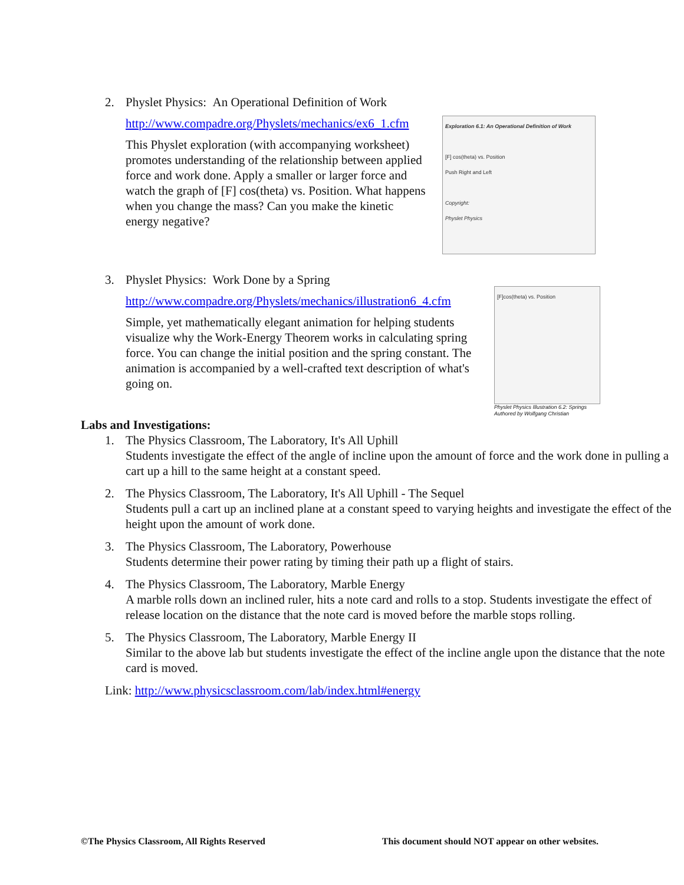2. Physlet Physics: An Operational Definition of Work
http://www.compadre.org/Physlets/mechanics/ex6_1.cfm
This Physlet exploration (with accompanying worksheet) promotes understanding of the relationship between applied force and work done. Apply a smaller or larger force and watch the graph of [F] cos(theta) vs. Position. What happens when you change the mass? Can you make the kinetic energy negative?
Exploration 6.1: An Operational Definition of Work
[F] cos(theta) vs. Position
Push Right and Left
Copyright:
Physlet Physics
3. Physlet Physics: Work Done by a Spring
http://www.compadre.org/Physlets/mechanics/illustration6_4.cfm
Simple, yet mathematically elegant animation for helping students visualize why the Work-Energy Theorem works in calculating spring force. You can change the initial position and the spring constant. The animation is accompanied by a well-crafted text description of what's going on.
[F]cos(theta) vs. Position
Physlet Physics Illustration 6.2: Springs
Authored by Wolfgang Christian
Labs and Investigations:
1. The Physics Classroom, The Laboratory, It's All Uphill
Students investigate the effect of the angle of incline upon the amount of force and the work done in pulling a cart up a hill to the same height at a constant speed.
2. The Physics Classroom, The Laboratory, It's All Uphill - The Sequel
Students pull a cart up an inclined plane at a constant speed to varying heights and investigate the effect of the height upon the amount of work done.
3. The Physics Classroom, The Laboratory, Powerhouse
Students determine their power rating by timing their path up a flight of stairs.
4. The Physics Classroom, The Laboratory, Marble Energy
A marble rolls down an inclined ruler, hits a note card and rolls to a stop. Students investigate the effect of release location on the distance that the note card is moved before the marble stops rolling.
5. The Physics Classroom, The Laboratory, Marble Energy II
Similar to the above lab but students investigate the effect of the incline angle upon the distance that the note card is moved.
Link: http://www.physicsclassroom.com/lab/index.html#energy
©The Physics Classroom, All Rights Reserved This document should NOT appear on other websites.